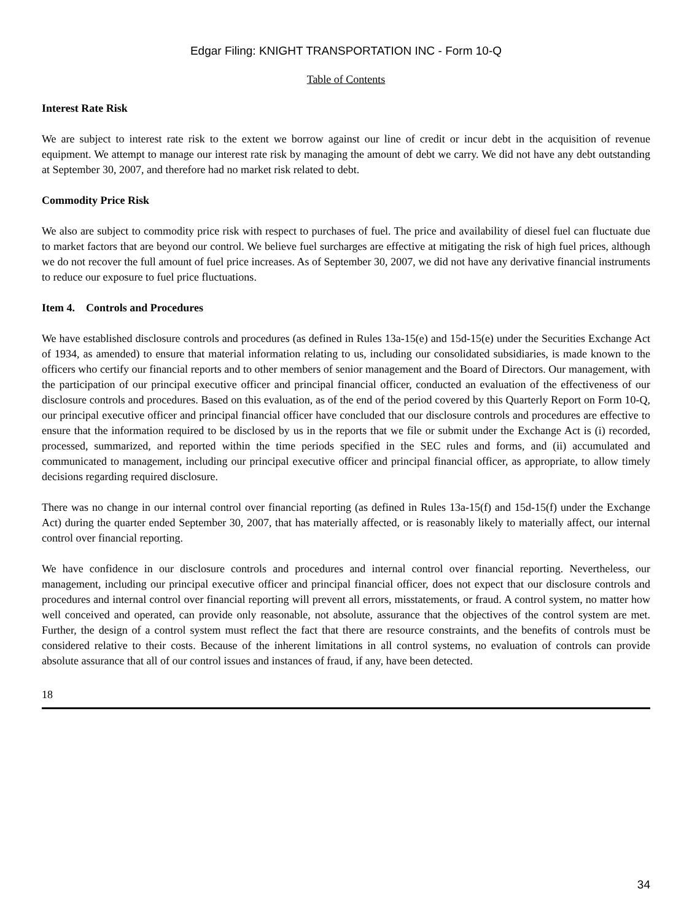Edgar Filing: KNIGHT TRANSPORTATION INC - Form 10-Q
Table of Contents
Interest Rate Risk
We are subject to interest rate risk to the extent we borrow against our line of credit or incur debt in the acquisition of revenue equipment. We attempt to manage our interest rate risk by managing the amount of debt we carry. We did not have any debt outstanding at September 30, 2007, and therefore had no market risk related to debt.
Commodity Price Risk
We also are subject to commodity price risk with respect to purchases of fuel. The price and availability of diesel fuel can fluctuate due to market factors that are beyond our control. We believe fuel surcharges are effective at mitigating the risk of high fuel prices, although we do not recover the full amount of fuel price increases. As of September 30, 2007, we did not have any derivative financial instruments to reduce our exposure to fuel price fluctuations.
Item 4. Controls and Procedures
We have established disclosure controls and procedures (as defined in Rules 13a-15(e) and 15d-15(e) under the Securities Exchange Act of 1934, as amended) to ensure that material information relating to us, including our consolidated subsidiaries, is made known to the officers who certify our financial reports and to other members of senior management and the Board of Directors. Our management, with the participation of our principal executive officer and principal financial officer, conducted an evaluation of the effectiveness of our disclosure controls and procedures. Based on this evaluation, as of the end of the period covered by this Quarterly Report on Form 10-Q, our principal executive officer and principal financial officer have concluded that our disclosure controls and procedures are effective to ensure that the information required to be disclosed by us in the reports that we file or submit under the Exchange Act is (i) recorded, processed, summarized, and reported within the time periods specified in the SEC rules and forms, and (ii) accumulated and communicated to management, including our principal executive officer and principal financial officer, as appropriate, to allow timely decisions regarding required disclosure.
There was no change in our internal control over financial reporting (as defined in Rules 13a-15(f) and 15d-15(f) under the Exchange Act) during the quarter ended September 30, 2007, that has materially affected, or is reasonably likely to materially affect, our internal control over financial reporting.
We have confidence in our disclosure controls and procedures and internal control over financial reporting. Nevertheless, our management, including our principal executive officer and principal financial officer, does not expect that our disclosure controls and procedures and internal control over financial reporting will prevent all errors, misstatements, or fraud. A control system, no matter how well conceived and operated, can provide only reasonable, not absolute, assurance that the objectives of the control system are met. Further, the design of a control system must reflect the fact that there are resource constraints, and the benefits of controls must be considered relative to their costs. Because of the inherent limitations in all control systems, no evaluation of controls can provide absolute assurance that all of our control issues and instances of fraud, if any, have been detected.
18
34